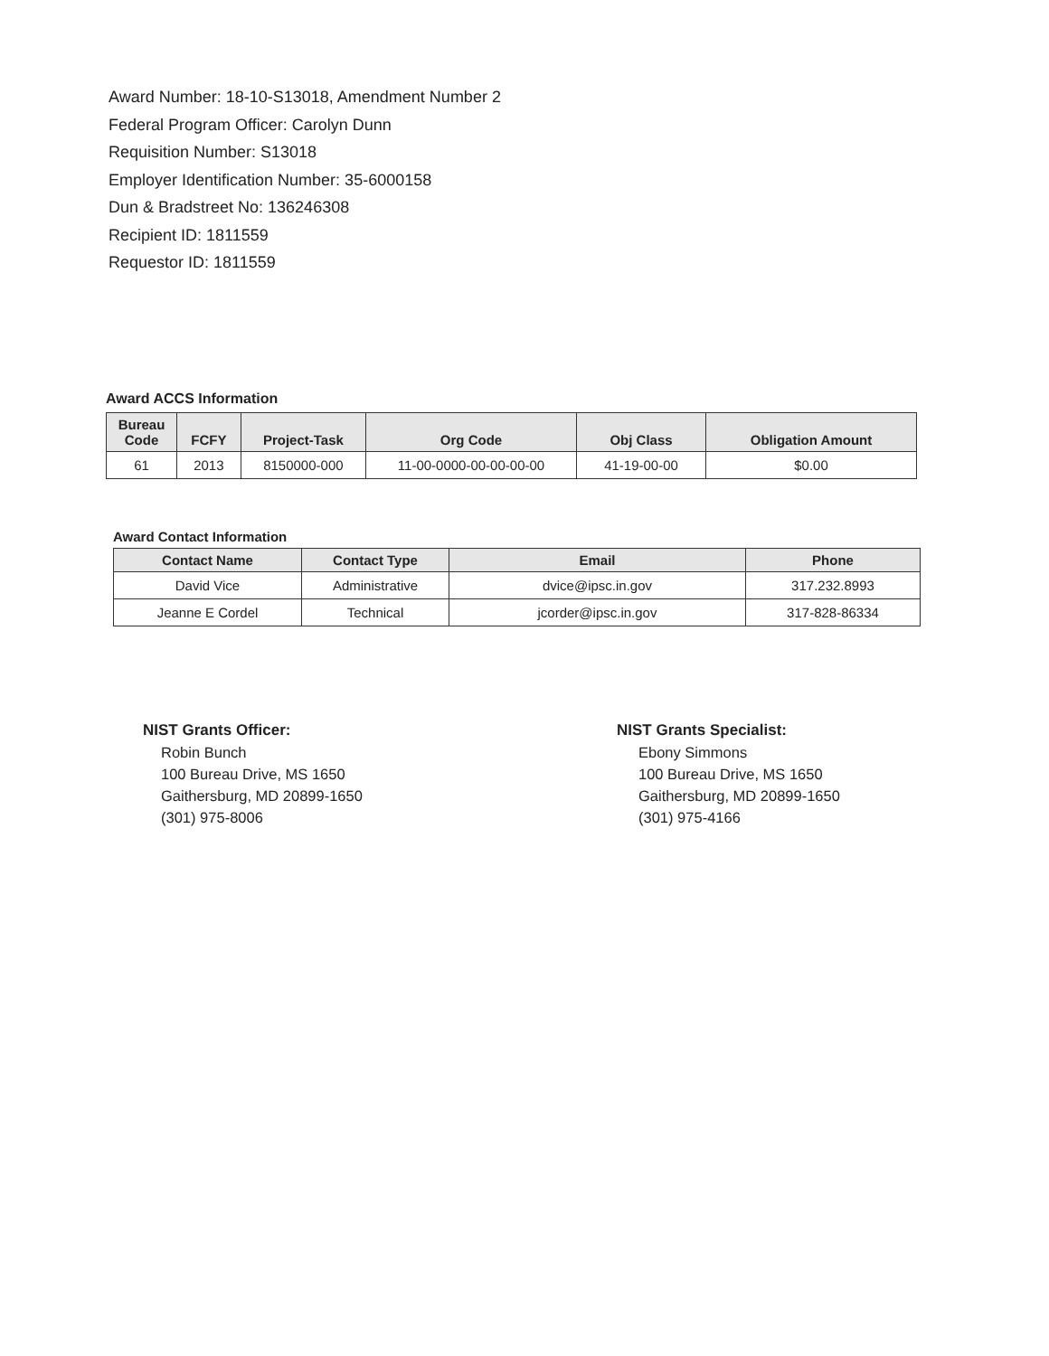Award Number: 18-10-S13018, Amendment Number 2
Federal Program Officer: Carolyn Dunn
Requisition Number: S13018
Employer Identification Number: 35-6000158
Dun & Bradstreet No: 136246308
Recipient ID: 1811559
Requestor ID: 1811559
Award ACCS Information
| Bureau Code | FCFY | Project-Task | Org Code | Obj Class | Obligation Amount |
| --- | --- | --- | --- | --- | --- |
| 61 | 2013 | 8150000-000 | 11-00-0000-00-00-00-00 | 41-19-00-00 | $0.00 |
Award Contact Information
| Contact Name | Contact Type | Email | Phone |
| --- | --- | --- | --- |
| David Vice | Administrative | dvice@ipsc.in.gov | 317.232.8993 |
| Jeanne E Cordel | Technical | jcorder@ipsc.in.gov | 317-828-86334 |
NIST Grants Officer:
Robin Bunch
100 Bureau Drive, MS 1650
Gaithersburg, MD 20899-1650
(301) 975-8006
NIST Grants Specialist:
Ebony Simmons
100 Bureau Drive, MS 1650
Gaithersburg, MD 20899-1650
(301) 975-4166